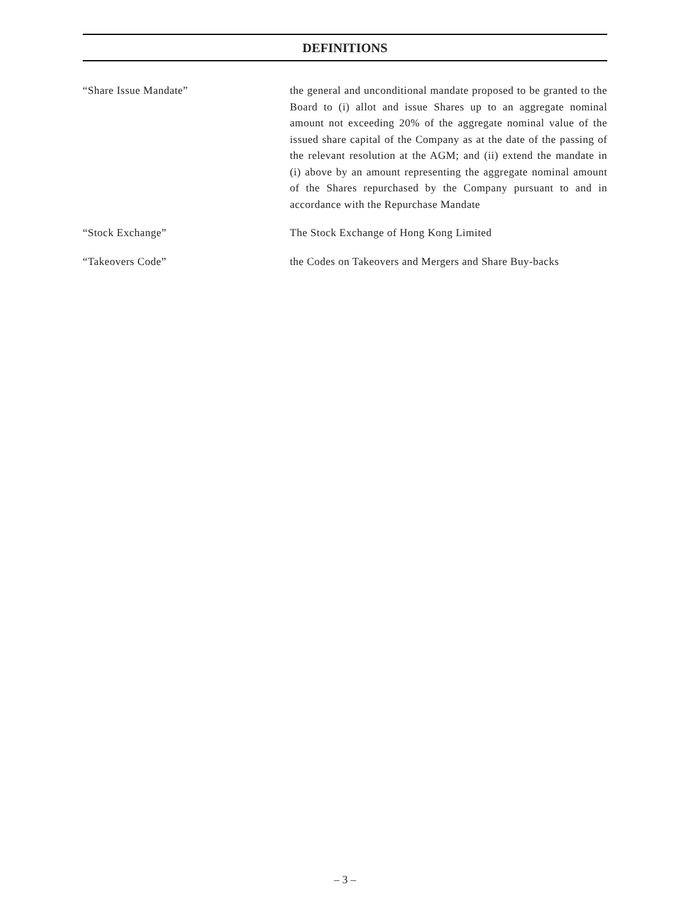DEFINITIONS
“Share Issue Mandate” the general and unconditional mandate proposed to be granted to the Board to (i) allot and issue Shares up to an aggregate nominal amount not exceeding 20% of the aggregate nominal value of the issued share capital of the Company as at the date of the passing of the relevant resolution at the AGM; and (ii) extend the mandate in (i) above by an amount representing the aggregate nominal amount of the Shares repurchased by the Company pursuant to and in accordance with the Repurchase Mandate
“Stock Exchange” The Stock Exchange of Hong Kong Limited
“Takeovers Code” the Codes on Takeovers and Mergers and Share Buy-backs
– 3 –